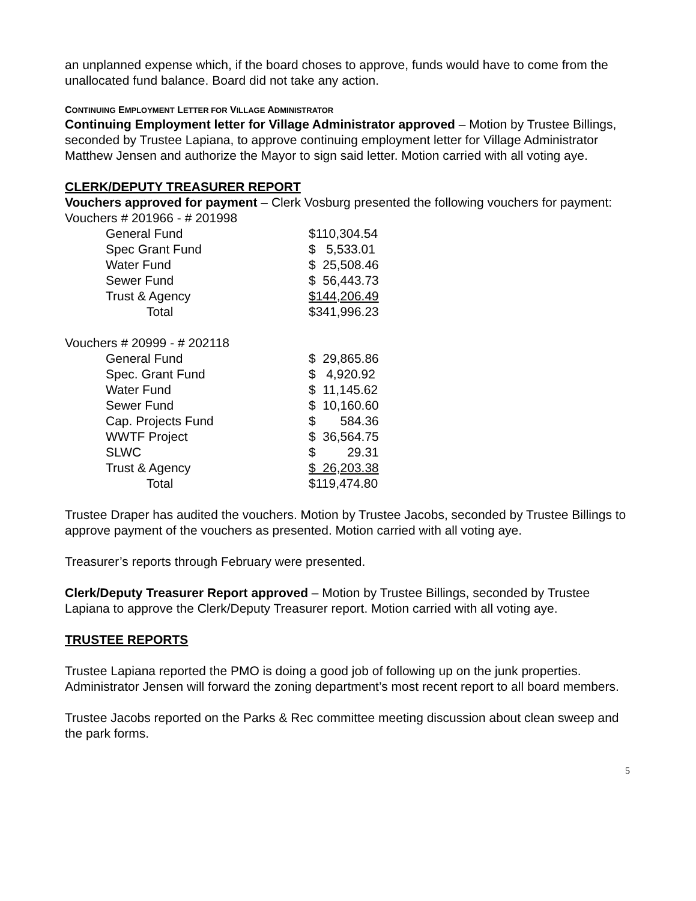an unplanned expense which, if the board choses to approve, funds would have to come from the unallocated fund balance. Board did not take any action.
CONTINUING EMPLOYMENT LETTER FOR VILLAGE ADMINISTRATOR
Continuing Employment letter for Village Administrator approved – Motion by Trustee Billings, seconded by Trustee Lapiana, to approve continuing employment letter for Village Administrator Matthew Jensen and authorize the Mayor to sign said letter. Motion carried with all voting aye.
CLERK/DEPUTY TREASURER REPORT
Vouchers approved for payment – Clerk Vosburg presented the following vouchers for payment:
Vouchers # 201966 - # 201998
| General Fund | $110,304.54 |
| Spec Grant Fund | $ 5,533.01 |
| Water Fund | $ 25,508.46 |
| Sewer Fund | $ 56,443.73 |
| Trust & Agency | $144,206.49 |
| Total | $341,996.23 |
Vouchers # 20999 - # 202118
| General Fund | $ 29,865.86 |
| Spec. Grant Fund | $ 4,920.92 |
| Water Fund | $ 11,145.62 |
| Sewer Fund | $ 10,160.60 |
| Cap. Projects Fund | $ 584.36 |
| WWTF Project | $ 36,564.75 |
| SLWC | $ 29.31 |
| Trust & Agency | $ 26,203.38 |
| Total | $119,474.80 |
Trustee Draper has audited the vouchers. Motion by Trustee Jacobs, seconded by Trustee Billings to approve payment of the vouchers as presented. Motion carried with all voting aye.
Treasurer’s reports through February were presented.
Clerk/Deputy Treasurer Report approved – Motion by Trustee Billings, seconded by Trustee Lapiana to approve the Clerk/Deputy Treasurer report. Motion carried with all voting aye.
TRUSTEE REPORTS
Trustee Lapiana reported the PMO is doing a good job of following up on the junk properties. Administrator Jensen will forward the zoning department’s most recent report to all board members.
Trustee Jacobs reported on the Parks & Rec committee meeting discussion about clean sweep and the park forms.
5